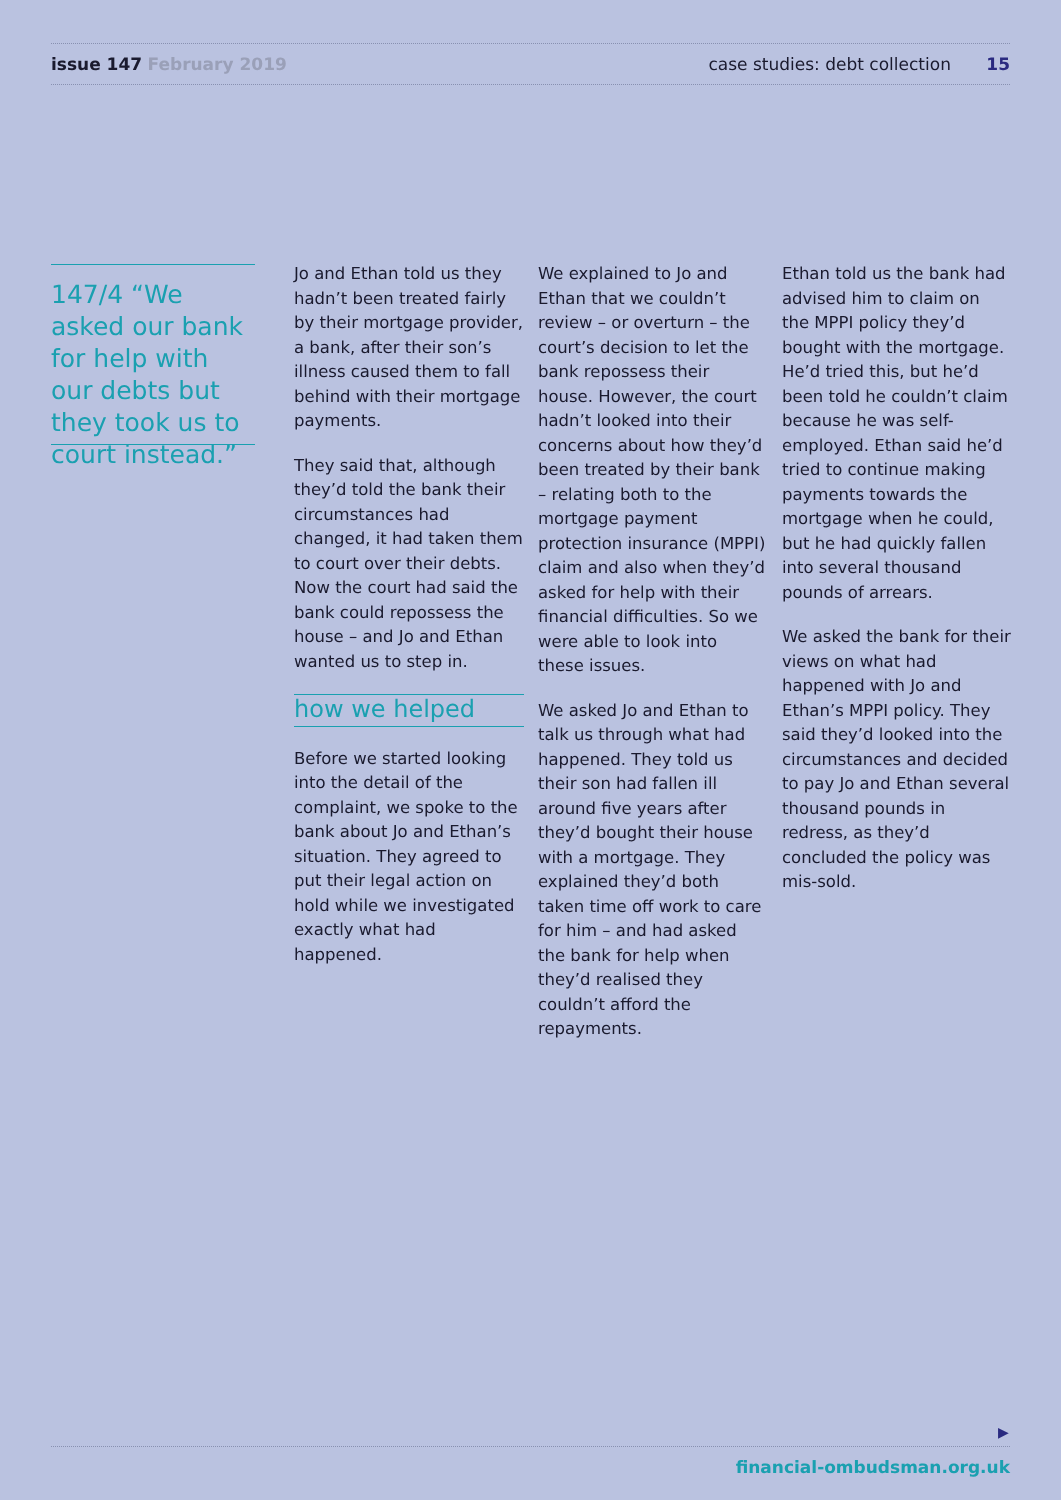issue 147 February 2019
case studies: debt collection 15
147/4 “We asked our bank for help with our debts but they took us to court instead.”
Jo and Ethan told us they hadn’t been treated fairly by their mortgage provider, a bank, after their son’s illness caused them to fall behind with their mortgage payments.
They said that, although they’d told the bank their circumstances had changed, it had taken them to court over their debts. Now the court had said the bank could repossess the house – and Jo and Ethan wanted us to step in.
how we helped
Before we started looking into the detail of the complaint, we spoke to the bank about Jo and Ethan’s situation. They agreed to put their legal action on hold while we investigated exactly what had happened.
We explained to Jo and Ethan that we couldn’t review – or overturn – the court’s decision to let the bank repossess their house. However, the court hadn’t looked into their concerns about how they’d been treated by their bank – relating both to the mortgage payment protection insurance (MPPI) claim and also when they’d asked for help with their financial difficulties. So we were able to look into these issues.
We asked Jo and Ethan to talk us through what had happened. They told us their son had fallen ill around five years after they’d bought their house with a mortgage. They explained they’d both taken time off work to care for him – and had asked the bank for help when they’d realised they couldn’t afford the repayments.
Ethan told us the bank had advised him to claim on the MPPI policy they’d bought with the mortgage. He’d tried this, but he’d been told he couldn’t claim because he was self-employed. Ethan said he’d tried to continue making payments towards the mortgage when he could, but he had quickly fallen into several thousand pounds of arrears.
We asked the bank for their views on what had happened with Jo and Ethan’s MPPI policy. They said they’d looked into the circumstances and decided to pay Jo and Ethan several thousand pounds in redress, as they’d concluded the policy was mis-sold.
▶
financial-ombudsman.org.uk